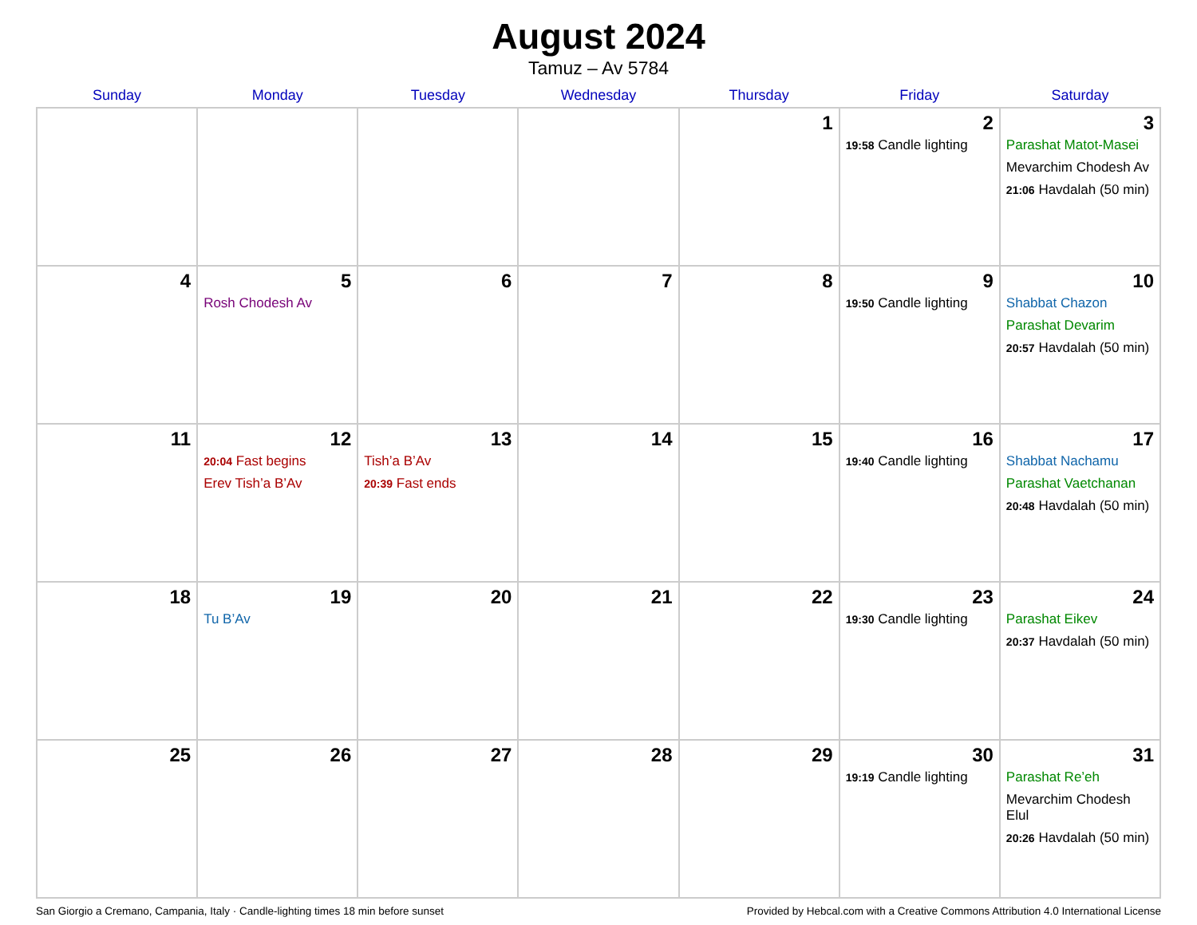August 2024
Tamuz – Av 5784
| Sunday | Monday | Tuesday | Wednesday | Thursday | Friday | Saturday |
| --- | --- | --- | --- | --- | --- | --- |
| | | | | 1 | 2 19:58 Candle lighting | 3 Parashat Matot-Masei Mevarchim Chodesh Av 21:06 Havdalah (50 min) |
| 4 | 5 Rosh Chodesh Av | 6 | 7 | 8 | 9 19:50 Candle lighting | 10 Shabbat Chazon Parashat Devarim 20:57 Havdalah (50 min) |
| 11 | 12 20:04 Fast begins Erev Tish’a B’Av | 13 Tish’a B’Av 20:39 Fast ends | 14 | 15 | 16 19:40 Candle lighting | 17 Shabbat Nachamu Parashat Vaetchanan 20:48 Havdalah (50 min) |
| 18 | 19 Tu B’Av | 20 | 21 | 22 | 23 19:30 Candle lighting | 24 Parashat Eikev 20:37 Havdalah (50 min) |
| 25 | 26 | 27 | 28 | 29 | 30 19:19 Candle lighting | 31 Parashat Re’eh Mevarchim Chodesh Elul 20:26 Havdalah (50 min) |
San Giorgio a Cremano, Campania, Italy · Candle-lighting times 18 min before sunset Provided by Hebcal.com with a Creative Commons Attribution 4.0 International License